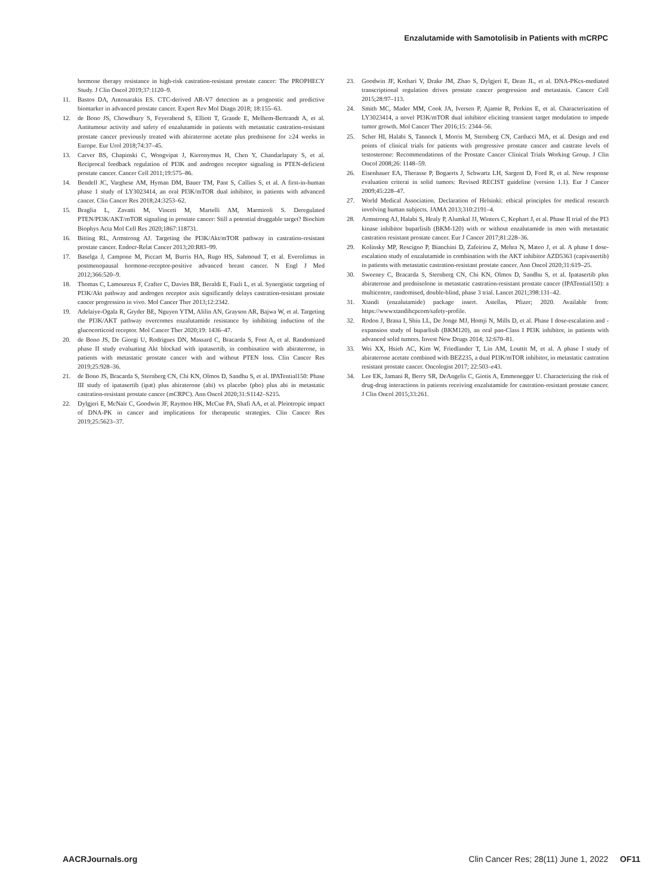Enzalutamide with Samotolisib in Patients with mCRPC
hormone therapy resistance in high-risk castration-resistant prostate cancer: The PROPHECY Study. J Clin Oncol 2019;37:1120–9.
11. Bastos DA, Antonarakis ES. CTC-derived AR-V7 detection as a prognostic and predictive biomarker in advanced prostate cancer. Expert Rev Mol Diagn 2018; 18:155–63.
12. de Bono JS, Chowdhury S, Feyerabend S, Elliott T, Grande E, Melhem-Bertrandt A, et al. Antitumour activity and safety of enzalutamide in patients with metastatic castration-resistant prostate cancer previously treated with abiraterone acetate plus prednisone for ≥24 weeks in Europe. Eur Urol 2018;74:37–45.
13. Carver BS, Chapinski C, Wongvipat J, Kieronymus H, Chen Y, Chandarlapaty S, et al. Reciprocal feedback regulation of PI3K and androgen receptor signaling in PTEN-deficient prostate cancer. Cancer Cell 2011;19:575–86.
14. Bendell JC, Varghese AM, Hyman DM, Bauer TM, Pant S, Callies S, et al. A first-in-human phase 1 study of LY3023414, an oral PI3K/mTOR dual inhibitor, in patients with advanced cancer. Clin Cancer Res 2018;24:3253–62.
15. Braglia L, Zavatti M, Vinceti M, Martelli AM, Marmiroli S. Deregulated PTEN/PI3K/AKT/mTOR signaling in prostate cancer: Still a potential druggable target? Biochim Biophys Acta Mol Cell Res 2020;1867:118731.
16. Bitting RL, Armstrong AJ. Targeting the PI3K/Akt/mTOR pathway in castration-resistant prostate cancer. Endocr-Relat Cancer 2013;20:R83–99.
17. Baselga J, Campone M, Piccart M, Burris HA, Rugo HS, Sahmoud T, et al. Everolimus in postmenopausal hormone-receptor-positive advanced breast cancer. N Engl J Med 2012;366:520–9.
18. Thomas C, Lamoureux F, Crafter C, Davies BR, Beraldi E, Fazli L, et al. Synergistic targeting of PI3K/Akt pathway and androgen receptor axis significantly delays castration-resistant prostate cancer progression in vivo. Mol Cancer Ther 2013;12:2342.
19. Adelaiye-Ogala R, Gryder BE, Nguyen YTM, Alilin AN, Grayson AR, Bajwa W, et al. Targeting the PI3K/AKT pathway overcomes enzalutamide resistance by inhibiting induction of the glucocorticoid receptor. Mol Cancer Ther 2020;19: 1436–47.
20. de Bono JS, De Giorgi U, Rodrigues DN, Massard C, Bracarda S, Font A, et al. Randomized phase II study evaluating Akt blockad with ipatasertib, in combination with abiraterone, in patients with metastatic prostate cancer with and without PTEN loss. Clin Cancer Res 2019;25:928–36.
21. de Bono JS, Bracarda S, Sternberg CN, Chi KN, Olmos D, Sandhu S, et al. IPATential150: Phase III study of ipatasertib (ipat) plus abiraterone (abi) vs placebo (pbo) plus abi in metastatic castration-resistant prostate cancer (mCRPC). Ann Oncol 2020;31:S1142–S215.
22. Dylgjeri E, McNair C, Goodwin JF, Raymon HK, McCue PA, Shafi AA, et al. Pleiotropic impact of DNA-PK in cancer and implications for therapeutic strategies. Clin Cancer Res 2019;25:5623–37.
23. Goodwin JF, Kothari V, Drake JM, Zhao S, Dylgjeri E, Dean JL, et al. DNA-PKcs-mediated transcriptional regulation drives prostate cancer progression and metastasis. Cancer Cell 2015;28:97–113.
24. Smith MC, Mader MM, Cook JA, Iversen P, Ajamie R, Perkins E, et al. Characterization of LY3023414, a novel PI3K/mTOR dual inhibitor eliciting transient target modulation to impede tumor growth. Mol Cancer Ther 2016;15: 2344–56.
25. Scher HI, Halabi S, Tannock I, Morris M, Sternberg CN, Carducci MA, et al. Design and end points of clinical trials for patients with progressive prostate cancer and castrate levels of testosterone: Recommendations of the Prostate Cancer Clinical Trials Working Group. J Clin Oncol 2008;26: 1148–59.
26. Eisenhauer EA, Therasse P, Bogaerts J, Schwartz LH, Sargent D, Ford R, et al. New response evaluation criterai in solid tumors: Revised RECIST guideline (version 1.1). Eur J Cancer 2009;45:228–47.
27. World Medical Association. Declaration of Helsinki: ethical principles for medical research involving human subjects. JAMA 2013;310:2191–4.
28. Armstrong AJ, Halabi S, Healy P, Alumkal JJ, Winters C, Kephart J, et al. Phase II trial of the PI3 kinase inhibitor buparlisib (BKM-120) with or without enzalutamide in men with metastatic castration resistant prostate cancer. Eur J Cancer 2017;81:228–36.
29. Kolinsky MP, Rescigno P, Bianchini D, Zafeiriou Z, Mehra N, Mateo J, et al. A phase I dose-escalation study of enzalutamide in combination with the AKT inhibitor AZD5363 (capivasertib) in patients with metastatic castration-resistant prostate cancer. Ann Oncol 2020;31:619–25.
30. Sweeney C, Bracarda S, Sternberg CN, Chi KN, Olmos D, Sandhu S, et al. Ipatasertib plus abiraterone and prednisolone in metastatic castration-resistant prostate cancer (IPATential150): a multicentre, randomised, double-blind, phase 3 trial. Lancet 2021;398:131–42.
31. Xtandi (enzalutamide) package insert. Astellas, Pfizer; 2020. Available from: https://wwwxtandihcpcom/safety-profile.
32. Rodon J, Brana I, Shiu LL, De Jonge MJ, Homji N, Mills D, et al. Phase I dose-escalation and -expansion study of buparlisib (BKM120), an oral pan-Class I PI3K inhibitor, in patients with advanced solid tumors. Invest New Drugs 2014; 32:670–81.
33. Wei XX, Hsieh AC, Kim W, Friedlander T, Lin AM, Louttit M, et al. A phase I study of abiraterone acetate combined with BEZ235, a dual PI3K/mTOR inhibitor, in metastatic castration resistant prostate cancer. Oncologist 2017; 22:503–e43.
34. Lee EK, Jamani R, Berry SR, DeAngelis C, Giotis A, Emmenegger U. Characterizing the risk of drug-drug interactions in patients receiving enzalutamide for castration-resistant prostate cancer. J Clin Oncol 2015;33:261.
AACRJournals.org Clin Cancer Res; 28(11) June 1, 2022 OF11